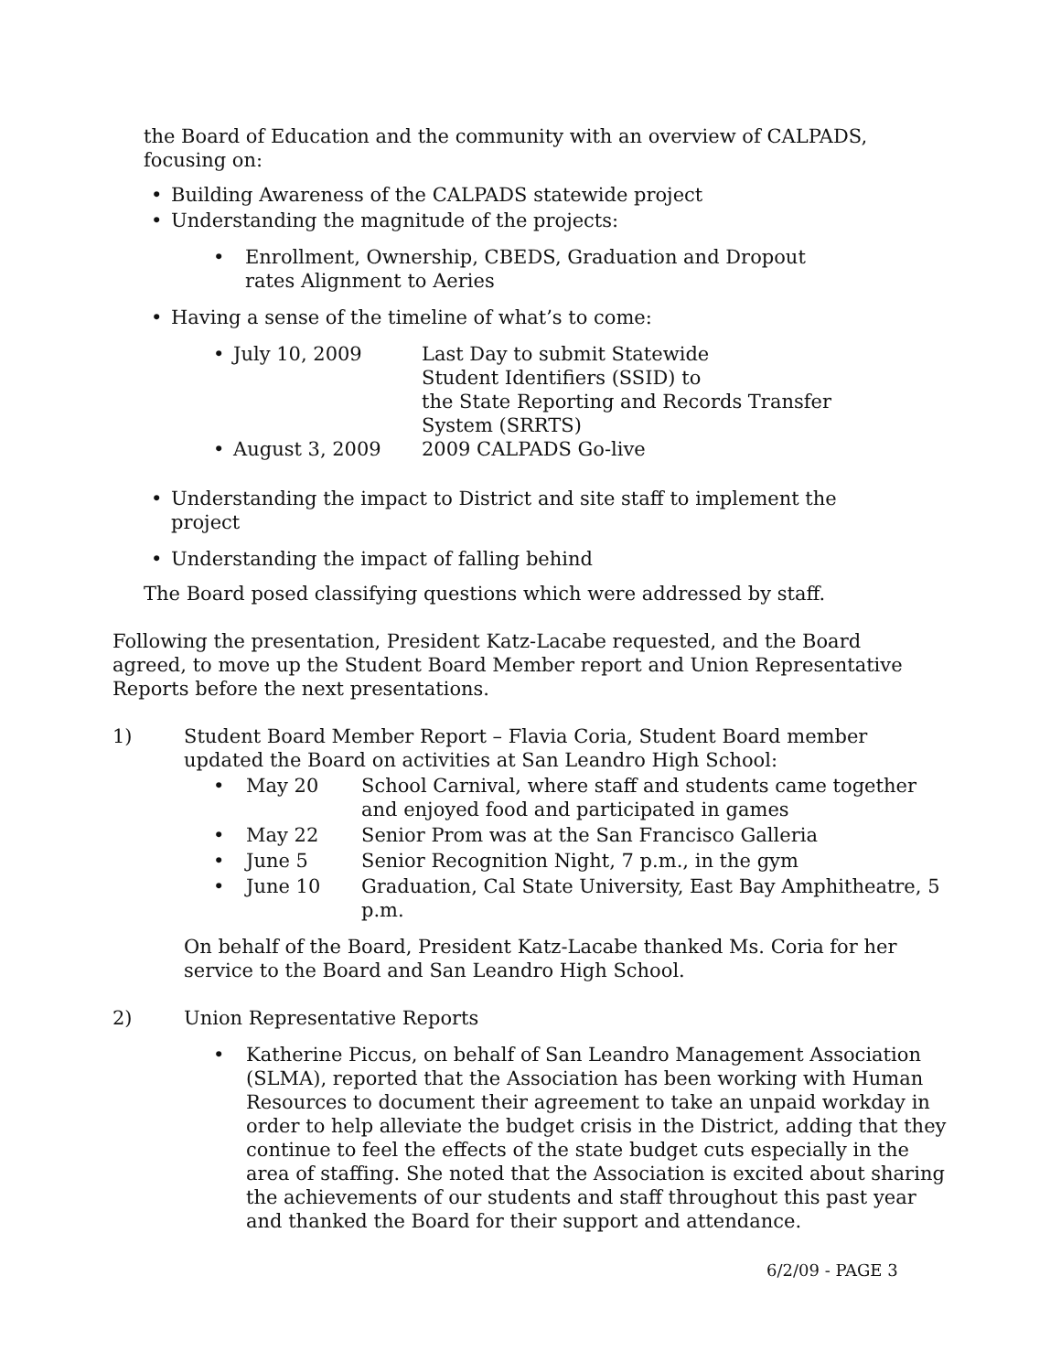the Board of Education and the community with an overview of CALPADS, focusing on:
• Building Awareness of the CALPADS statewide project
• Understanding the magnitude of the projects:
• Enrollment, Ownership, CBEDS, Graduation and Dropout rates Alignment to Aeries
• Having a sense of the timeline of what’s to come:
• July 10, 2009 Last Day to submit Statewide
Student Identifiers (SSID) to
the State Reporting and Records Transfer
System (SRRTS)
• August 3, 2009 2009 CALPADS Go-live
• Understanding the impact to District and site staff to implement the project
• Understanding the impact of falling behind
The Board posed classifying questions which were addressed by staff.
Following the presentation, President Katz-Lacabe requested, and the Board agreed, to move up the Student Board Member report and Union Representative Reports before the next presentations.
1) Student Board Member Report – Flavia Coria, Student Board member updated the Board on activities at San Leandro High School:
• May 20 School Carnival, where staff and students came together and enjoyed food and participated in games
• May 22 Senior Prom was at the San Francisco Galleria
• June 5 Senior Recognition Night, 7 p.m., in the gym
• June 10 Graduation, Cal State University, East Bay Amphitheatre, 5 p.m.
On behalf of the Board, President Katz-Lacabe thanked Ms. Coria for her service to the Board and San Leandro High School.
2) Union Representative Reports
• Katherine Piccus, on behalf of San Leandro Management Association (SLMA), reported that the Association has been working with Human Resources to document their agreement to take an unpaid workday in order to help alleviate the budget crisis in the District, adding that they continue to feel the effects of the state budget cuts especially in the area of staffing. She noted that the Association is excited about sharing the achievements of our students and staff throughout this past year and thanked the Board for their support and attendance.
6/2/09 - PAGE 3